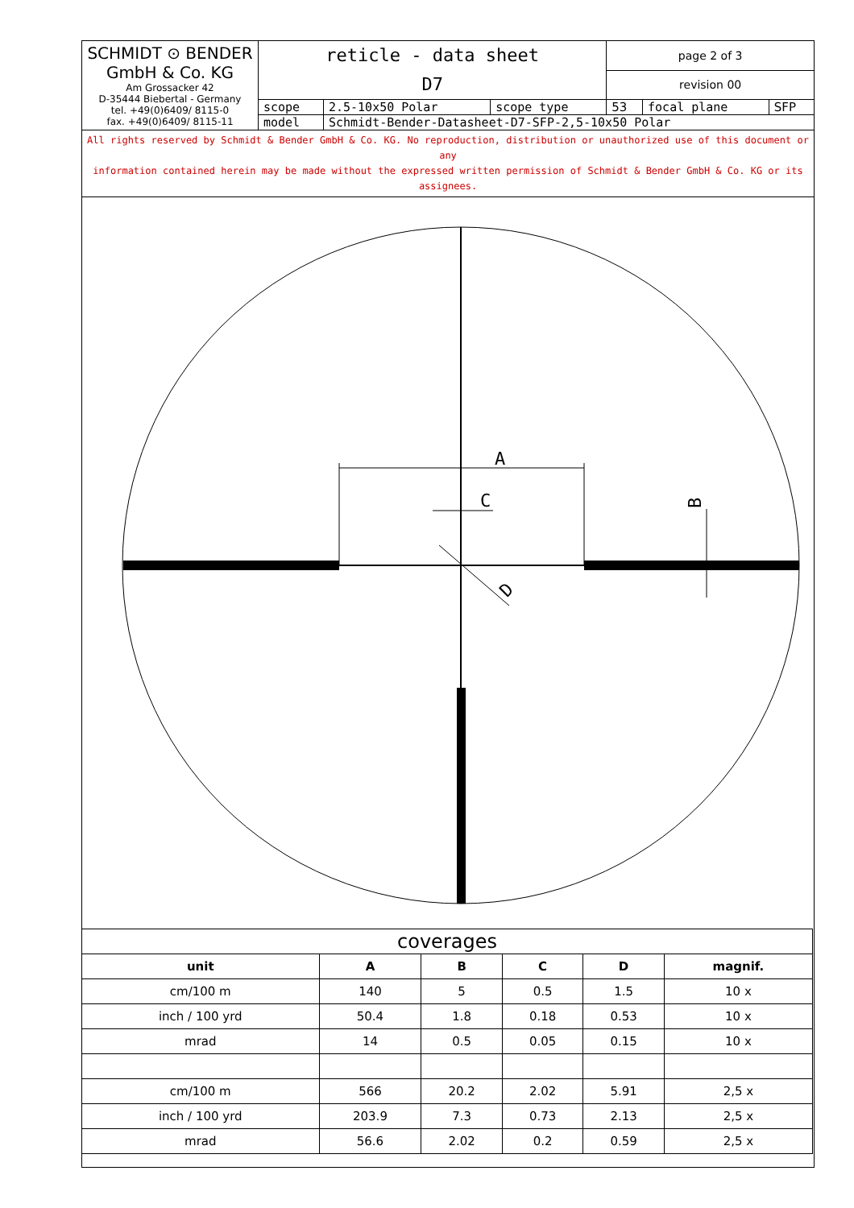| SCHMIDT ⊙ BENDER GmbH & Co. KG Am Grossacker 42 D-35444 Biebertal - Germany tel. +49(0)6409/ 8115-0 fax. +49(0)6409/ 8115-11 | reticle - data sheet D7 | | | page 2 of 3 | | |
| | | | | revision 00 | | |
| | scope | 2.5-10x50 Polar | scope type | 53 | focal plane | SFP |
| | model | Schmidt-Bender-Datasheet-D7-SFP-2,5-10x50 Polar | | | | |
All rights reserved by Schmidt & Bender GmbH & Co. KG. No reproduction, distribution or unauthorized use of this document or any
information contained herein may be made without the expressed written permission of Schmidt & Bender GmbH & Co. KG or its assignees.
A
C
B
D
| coverages | | | | | |
| unit | A | B | C | D | magnif. |
| cm/100 m | 140 | 5 | 0.5 | 1.5 | 10 x |
| inch / 100 yrd | 50.4 | 1.8 | 0.18 | 0.53 | 10 x |
| mrad | 14 | 0.5 | 0.05 | 0.15 | 10 x |
| cm/100 m | 566 | 20.2 | 2.02 | 5.91 | 2,5 x |
| inch / 100 yrd | 203.9 | 7.3 | 0.73 | 2.13 | 2,5 x |
| mrad | 56.6 | 2.02 | 0.2 | 0.59 | 2,5 x |